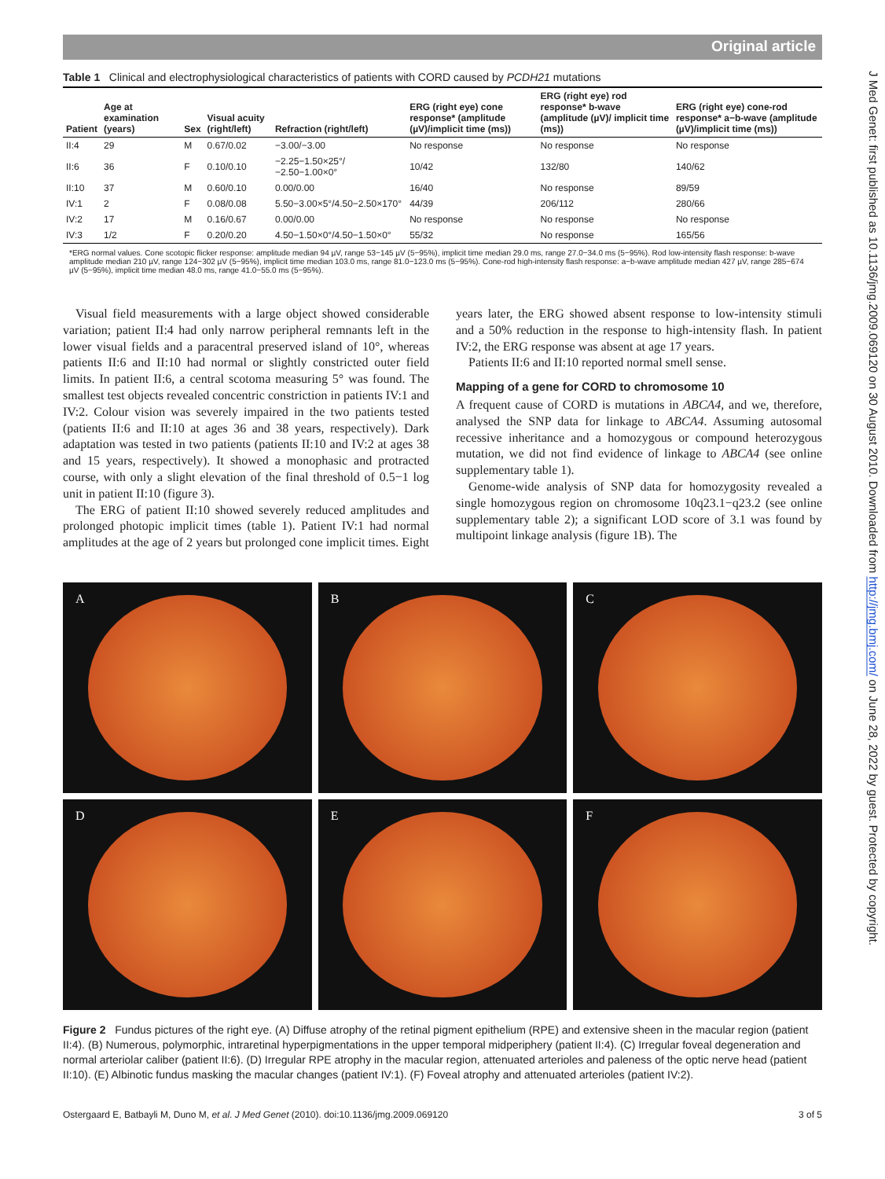Original article
Table 1 Clinical and electrophysiological characteristics of patients with CORD caused by PCDH21 mutations
| Patient | Age at examination (years) | Sex | Visual acuity (right/left) | Refraction (right/left) | ERG (right eye) cone response* (amplitude (µV)/implicit time (ms)) | ERG (right eye) rod response* b-wave (amplitude (µV)/ implicit time (ms)) | ERG (right eye) cone-rod response* a−b-wave (amplitude (µV)/implicit time (ms)) |
| --- | --- | --- | --- | --- | --- | --- | --- |
| II:4 | 29 | M | 0.67/0.02 | −3.00/−3.00 | No response | No response | No response |
| II:6 | 36 | F | 0.10/0.10 | −2.25−1.50×25°/−2.50−1.00×0° | 10/42 | 132/80 | 140/62 |
| II:10 | 37 | M | 0.60/0.10 | 0.00/0.00 | 16/40 | No response | 89/59 |
| IV:1 | 2 | F | 0.08/0.08 | 5.50−3.00×5°/4.50−2.50×170° | 44/39 | 206/112 | 280/66 |
| IV:2 | 17 | M | 0.16/0.67 | 0.00/0.00 | No response | No response | No response |
| IV:3 | 1/2 | F | 0.20/0.20 | 4.50−1.50×0°/4.50−1.50×0° | 55/32 | No response | 165/56 |
*ERG normal values. Cone scotopic flicker response: amplitude median 94 µV, range 53−145 µV (5−95%), implicit time median 29.0 ms, range 27.0−34.0 ms (5−95%). Rod low-intensity flash response: b-wave amplitude median 210 µV, range 124−302 µV (5−95%), implicit time median 103.0 ms, range 81.0−123.0 ms (5−95%). Cone-rod high-intensity flash response: a−b-wave amplitude median 427 µV, range 285−674 µV (5−95%), implicit time median 48.0 ms, range 41.0−55.0 ms (5−95%).
Visual field measurements with a large object showed considerable variation; patient II:4 had only narrow peripheral remnants left in the lower visual fields and a paracentral preserved island of 10°, whereas patients II:6 and II:10 had normal or slightly constricted outer field limits. In patient II:6, a central scotoma measuring 5° was found. The smallest test objects revealed concentric constriction in patients IV:1 and IV:2. Colour vision was severely impaired in the two patients tested (patients II:6 and II:10 at ages 36 and 38 years, respectively). Dark adaptation was tested in two patients (patients II:10 and IV:2 at ages 38 and 15 years, respectively). It showed a monophasic and protracted course, with only a slight elevation of the final threshold of 0.5−1 log unit in patient II:10 (figure 3).
The ERG of patient II:10 showed severely reduced amplitudes and prolonged photopic implicit times (table 1). Patient IV:1 had normal amplitudes at the age of 2 years but prolonged cone implicit times. Eight years later, the ERG showed absent response to low-intensity stimuli and a 50% reduction in the response to high-intensity flash. In patient IV:2, the ERG response was absent at age 17 years.
Patients II:6 and II:10 reported normal smell sense.
Mapping of a gene for CORD to chromosome 10
A frequent cause of CORD is mutations in ABCA4, and we, therefore, analysed the SNP data for linkage to ABCA4. Assuming autosomal recessive inheritance and a homozygous or compound heterozygous mutation, we did not find evidence of linkage to ABCA4 (see online supplementary table 1).
Genome-wide analysis of SNP data for homozygosity revealed a single homozygous region on chromosome 10q23.1−q23.2 (see online supplementary table 2); a significant LOD score of 3.1 was found by multipoint linkage analysis (figure 1B). The
A
B
C
D
E
F
Figure 2 Fundus pictures of the right eye. (A) Diffuse atrophy of the retinal pigment epithelium (RPE) and extensive sheen in the macular region (patient II:4). (B) Numerous, polymorphic, intraretinal hyperpigmentations in the upper temporal midperiphery (patient II:4). (C) Irregular foveal degeneration and normal arteriolar caliber (patient II:6). (D) Irregular RPE atrophy in the macular region, attenuated arterioles and paleness of the optic nerve head (patient II:10). (E) Albinotic fundus masking the macular changes (patient IV:1). (F) Foveal atrophy and attenuated arterioles (patient IV:2).
Ostergaard E, Batbayli M, Duno M, et al. J Med Genet (2010). doi:10.1136/jmg.2009.069120 3 of 5
J Med Genet: first published as 10.1136/jmg.2009.069120 on 30 August 2010. Downloaded from http://jmg.bmj.com/ on June 28, 2022 by guest. Protected by copyright.